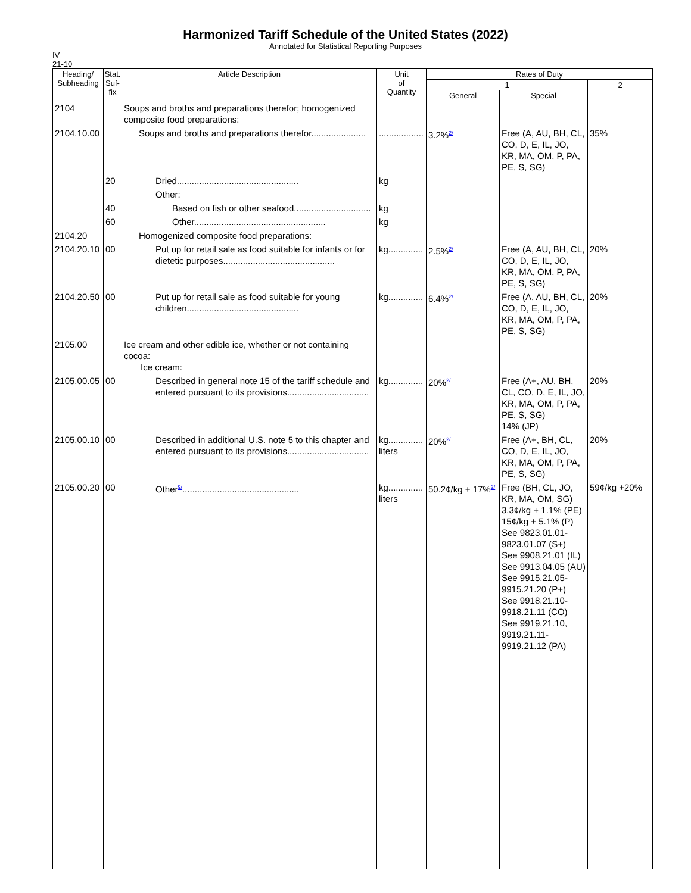Harmonized Tariff Schedule of the United States (2022)
Annotated for Statistical Reporting Purposes
IV
21-10
| Heading/ Subheading | Stat. Suf- fix | Article Description | Unit of Quantity | Rates of Duty | | |
| --- | --- | --- | --- | --- | --- | --- |
| | | | | 1 | | 2 |
| | | | | General | Special | |
| 2104 | | Soups and broths and preparations therefor; homogenized composite food preparations: | | | | |
| 2104.10.00 | | Soups and broths and preparations therefor...................... | .................. | 3.2%<sup>2/</sup> | Free (A, AU, BH, CL, CO, D, E, IL, JO, KR, MA, OM, P, PA, PE, S, SG) | 35% |
| | 20 | Dried................................................. | kg | | | |
| | | Other: | | | | |
| | 40 | Based on fish or other seafood............................... | kg | | | |
| | 60 | Other..................................................... | kg | | | |
| 2104.20 | | Homogenized composite food preparations: | | | | |
| 2104.20.10 | 00 | Put up for retail sale as food suitable for infants or for dietetic purposes............................................. | kg.............. | 2.5%<sup>2/</sup> | Free (A, AU, BH, CL, CO, D, E, IL, JO, KR, MA, OM, P, PA, PE, S, SG) | 20% |
| 2104.20.50 | 00 | Put up for retail sale as food suitable for young children............................................. | kg.............. | 6.4%<sup>2/</sup> | Free (A, AU, BH, CL, CO, D, E, IL, JO, KR, MA, OM, P, PA, PE, S, SG) | 20% |
| 2105.00 | | Ice cream and other edible ice, whether or not containing cocoa: Ice cream: | | | | |
| 2105.00.05 | 00 | Described in general note 15 of the tariff schedule and entered pursuant to its provisions................................. | kg.............. | 20%<sup>2/</sup> | Free (A+, AU, BH, CL, CO, D, E, IL, JO, KR, MA, OM, P, PA, PE, S, SG) 14% (JP) | 20% |
| 2105.00.10 | 00 | Described in additional U.S. note 5 to this chapter and entered pursuant to its provisions................................. | kg.............. liters | 20%<sup>2/</sup> | Free (A+, BH, CL, CO, D, E, IL, JO, KR, MA, OM, P, PA, PE, S, SG) | 20% |
| 2105.00.20 | 00 | Other<sup>9/</sup>............................................... | kg.............. liters | 50.2¢/kg + 17%<sup>2/</sup> | Free (BH, CL, JO, KR, MA, OM, SG) 3.3¢/kg + 1.1% (PE) 15¢/kg + 5.1% (P) See 9823.01.01-9823.01.07 (S+) See 9908.21.01 (IL) See 9913.04.05 (AU) See 9915.21.05-9915.21.20 (P+) See 9918.21.10-9918.21.11 (CO) See 9919.21.10, 9919.21.11-9919.21.12 (PA) | 59¢/kg +20% |